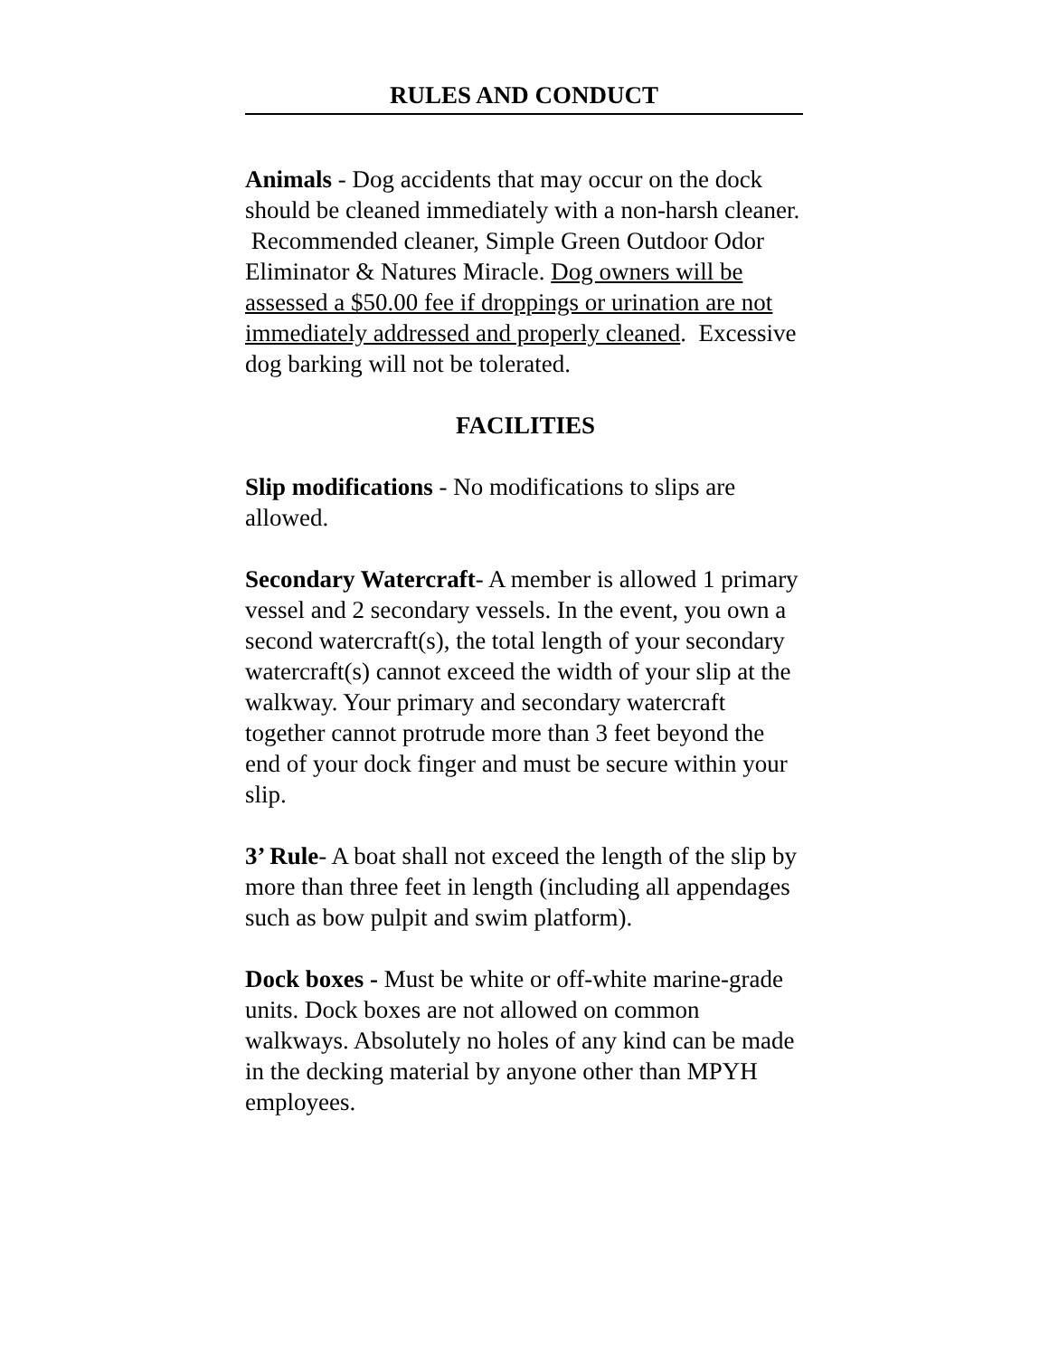RULES AND CONDUCT
Animals - Dog accidents that may occur on the dock should be cleaned immediately with a non-harsh cleaner. Recommended cleaner, Simple Green Outdoor Odor Eliminator & Natures Miracle. Dog owners will be assessed a $50.00 fee if droppings or urination are not immediately addressed and properly cleaned. Excessive dog barking will not be tolerated.
FACILITIES
Slip modifications - No modifications to slips are allowed.
Secondary Watercraft- A member is allowed 1 primary vessel and 2 secondary vessels. In the event, you own a second watercraft(s), the total length of your secondary watercraft(s) cannot exceed the width of your slip at the walkway. Your primary and secondary watercraft together cannot protrude more than 3 feet beyond the end of your dock finger and must be secure within your slip.
3’ Rule- A boat shall not exceed the length of the slip by more than three feet in length (including all appendages such as bow pulpit and swim platform).
Dock boxes - Must be white or off-white marine-grade units. Dock boxes are not allowed on common walkways. Absolutely no holes of any kind can be made in the decking material by anyone other than MPYH employees.